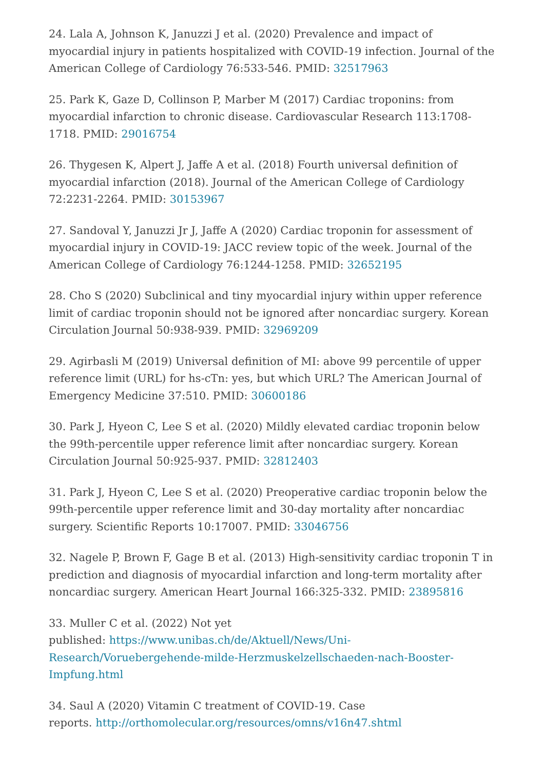24. Lala A, Johnson K, Januzzi J et al. (2020) Prevalence and impact of myocardial injury in patients hospitalized with COVID-19 infection. Journal of the American College of Cardiology 76:533-546. PMID: 32517963
25. Park K, Gaze D, Collinson P, Marber M (2017) Cardiac troponins: from myocardial infarction to chronic disease. Cardiovascular Research 113:1708-1718. PMID: 29016754
26. Thygesen K, Alpert J, Jaffe A et al. (2018) Fourth universal definition of myocardial infarction (2018). Journal of the American College of Cardiology 72:2231-2264. PMID: 30153967
27. Sandoval Y, Januzzi Jr J, Jaffe A (2020) Cardiac troponin for assessment of myocardial injury in COVID-19: JACC review topic of the week. Journal of the American College of Cardiology 76:1244-1258. PMID: 32652195
28. Cho S (2020) Subclinical and tiny myocardial injury within upper reference limit of cardiac troponin should not be ignored after noncardiac surgery. Korean Circulation Journal 50:938-939. PMID: 32969209
29. Agirbasli M (2019) Universal definition of MI: above 99 percentile of upper reference limit (URL) for hs-cTn: yes, but which URL? The American Journal of Emergency Medicine 37:510. PMID: 30600186
30. Park J, Hyeon C, Lee S et al. (2020) Mildly elevated cardiac troponin below the 99th-percentile upper reference limit after noncardiac surgery. Korean Circulation Journal 50:925-937. PMID: 32812403
31. Park J, Hyeon C, Lee S et al. (2020) Preoperative cardiac troponin below the 99th-percentile upper reference limit and 30-day mortality after noncardiac surgery. Scientific Reports 10:17007. PMID: 33046756
32. Nagele P, Brown F, Gage B et al. (2013) High-sensitivity cardiac troponin T in prediction and diagnosis of myocardial infarction and long-term mortality after noncardiac surgery. American Heart Journal 166:325-332. PMID: 23895816
33. Muller C et al. (2022) Not yet
published: https://www.unibas.ch/de/Aktuell/News/Uni-Research/Voruebergehende-milde-Herzmuskelzellschaeden-nach-Booster-Impfung.html
34. Saul A (2020) Vitamin C treatment of COVID-19. Case
reports. http://orthomolecular.org/resources/omns/v16n47.shtml